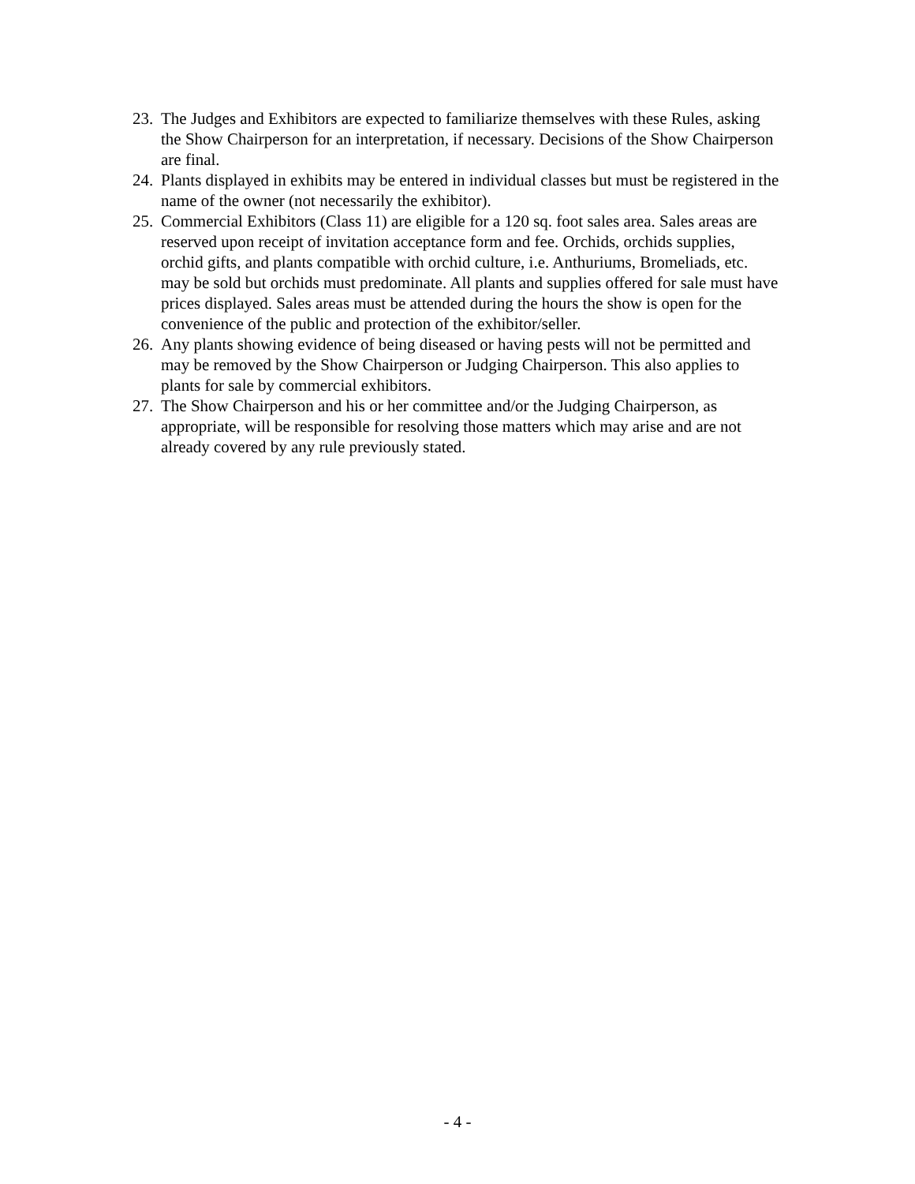23. The Judges and Exhibitors are expected to familiarize themselves with these Rules, asking the Show Chairperson for an interpretation, if necessary. Decisions of the Show Chairperson are final.
24. Plants displayed in exhibits may be entered in individual classes but must be registered in the name of the owner (not necessarily the exhibitor).
25. Commercial Exhibitors (Class 11) are eligible for a 120 sq. foot sales area. Sales areas are reserved upon receipt of invitation acceptance form and fee. Orchids, orchids supplies, orchid gifts, and plants compatible with orchid culture, i.e. Anthuriums, Bromeliads, etc. may be sold but orchids must predominate. All plants and supplies offered for sale must have prices displayed. Sales areas must be attended during the hours the show is open for the convenience of the public and protection of the exhibitor/seller.
26. Any plants showing evidence of being diseased or having pests will not be permitted and may be removed by the Show Chairperson or Judging Chairperson. This also applies to plants for sale by commercial exhibitors.
27. The Show Chairperson and his or her committee and/or the Judging Chairperson, as appropriate, will be responsible for resolving those matters which may arise and are not already covered by any rule previously stated.
- 4 -